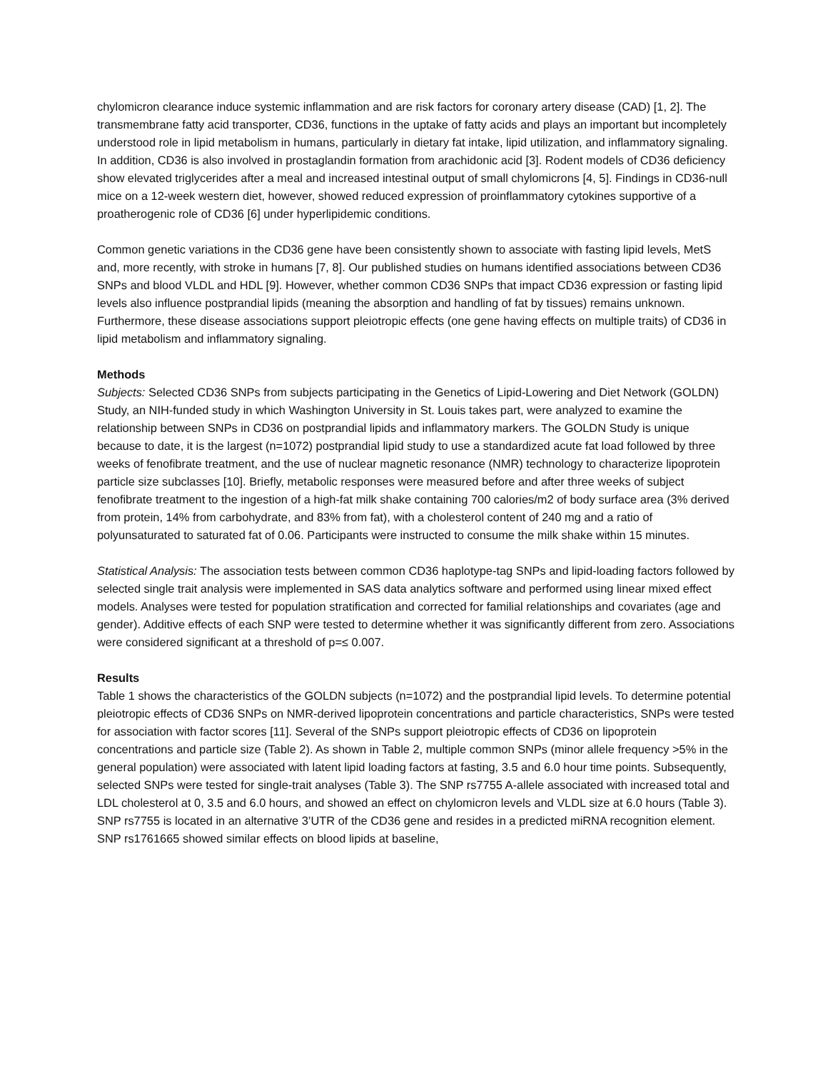chylomicron clearance induce systemic inflammation and are risk factors for coronary artery disease (CAD) [1, 2]. The transmembrane fatty acid transporter, CD36, functions in the uptake of fatty acids and plays an important but incompletely understood role in lipid metabolism in humans, particularly in dietary fat intake, lipid utilization, and inflammatory signaling. In addition, CD36 is also involved in prostaglandin formation from arachidonic acid [3]. Rodent models of CD36 deficiency show elevated triglycerides after a meal and increased intestinal output of small chylomicrons [4, 5]. Findings in CD36-null mice on a 12-week western diet, however, showed reduced expression of proinflammatory cytokines supportive of a proatherogenic role of CD36 [6] under hyperlipidemic conditions.
Common genetic variations in the CD36 gene have been consistently shown to associate with fasting lipid levels, MetS and, more recently, with stroke in humans [7, 8]. Our published studies on humans identified associations between CD36 SNPs and blood VLDL and HDL [9]. However, whether common CD36 SNPs that impact CD36 expression or fasting lipid levels also influence postprandial lipids (meaning the absorption and handling of fat by tissues) remains unknown. Furthermore, these disease associations support pleiotropic effects (one gene having effects on multiple traits) of CD36 in lipid metabolism and inflammatory signaling.
Methods
Subjects: Selected CD36 SNPs from subjects participating in the Genetics of Lipid-Lowering and Diet Network (GOLDN) Study, an NIH-funded study in which Washington University in St. Louis takes part, were analyzed to examine the relationship between SNPs in CD36 on postprandial lipids and inflammatory markers. The GOLDN Study is unique because to date, it is the largest (n=1072) postprandial lipid study to use a standardized acute fat load followed by three weeks of fenofibrate treatment, and the use of nuclear magnetic resonance (NMR) technology to characterize lipoprotein particle size subclasses [10]. Briefly, metabolic responses were measured before and after three weeks of subject fenofibrate treatment to the ingestion of a high-fat milk shake containing 700 calories/m2 of body surface area (3% derived from protein, 14% from carbohydrate, and 83% from fat), with a cholesterol content of 240 mg and a ratio of polyunsaturated to saturated fat of 0.06. Participants were instructed to consume the milk shake within 15 minutes.
Statistical Analysis: The association tests between common CD36 haplotype-tag SNPs and lipid-loading factors followed by selected single trait analysis were implemented in SAS data analytics software and performed using linear mixed effect models. Analyses were tested for population stratification and corrected for familial relationships and covariates (age and gender). Additive effects of each SNP were tested to determine whether it was significantly different from zero. Associations were considered significant at a threshold of p=≤ 0.007.
Results
Table 1 shows the characteristics of the GOLDN subjects (n=1072) and the postprandial lipid levels. To determine potential pleiotropic effects of CD36 SNPs on NMR-derived lipoprotein concentrations and particle characteristics, SNPs were tested for association with factor scores [11]. Several of the SNPs support pleiotropic effects of CD36 on lipoprotein concentrations and particle size (Table 2). As shown in Table 2, multiple common SNPs (minor allele frequency >5% in the general population) were associated with latent lipid loading factors at fasting, 3.5 and 6.0 hour time points. Subsequently, selected SNPs were tested for single-trait analyses (Table 3). The SNP rs7755 A-allele associated with increased total and LDL cholesterol at 0, 3.5 and 6.0 hours, and showed an effect on chylomicron levels and VLDL size at 6.0 hours (Table 3). SNP rs7755 is located in an alternative 3’UTR of the CD36 gene and resides in a predicted miRNA recognition element. SNP rs1761665 showed similar effects on blood lipids at baseline,